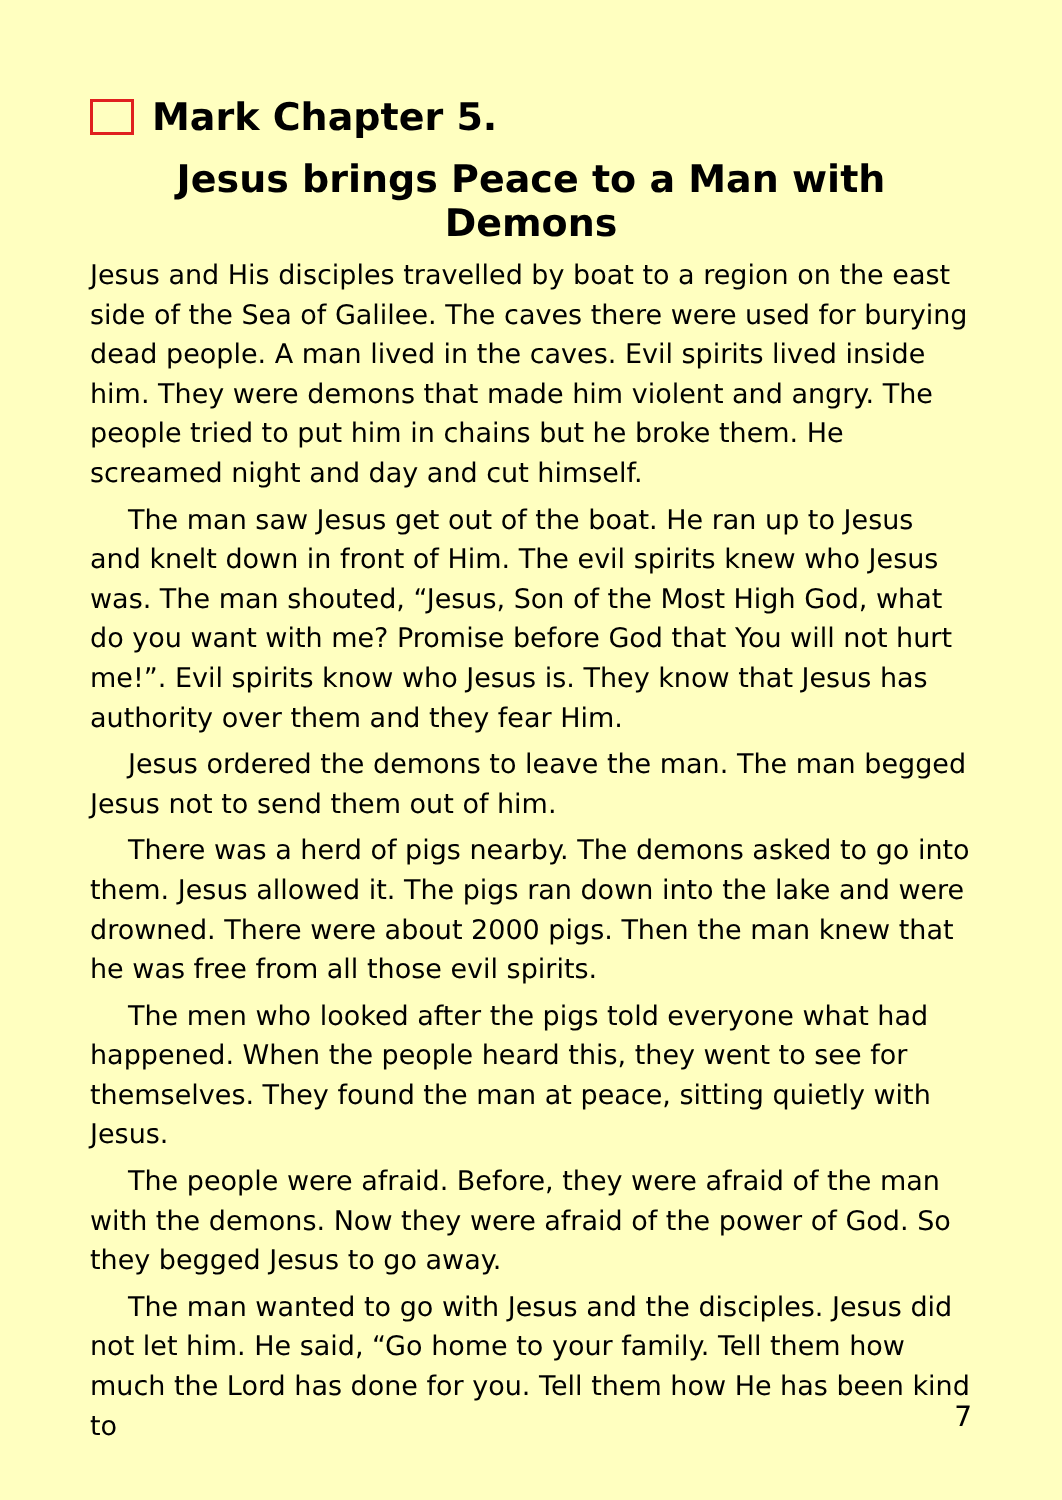Mark Chapter 5.
Jesus brings Peace to a Man with Demons
Jesus and His disciples travelled by boat to a region on the east side of the Sea of Galilee. The caves there were used for burying dead people. A man lived in the caves. Evil spirits lived inside him. They were demons that made him violent and angry. The people tried to put him in chains but he broke them. He screamed night and day and cut himself.
The man saw Jesus get out of the boat. He ran up to Jesus and knelt down in front of Him. The evil spirits knew who Jesus was. The man shouted, “Jesus, Son of the Most High God, what do you want with me? Promise before God that You will not hurt me!”. Evil spirits know who Jesus is. They know that Jesus has authority over them and they fear Him.
Jesus ordered the demons to leave the man. The man begged Jesus not to send them out of him.
There was a herd of pigs nearby. The demons asked to go into them. Jesus allowed it. The pigs ran down into the lake and were drowned. There were about 2000 pigs. Then the man knew that he was free from all those evil spirits.
The men who looked after the pigs told everyone what had happened. When the people heard this, they went to see for themselves. They found the man at peace, sitting quietly with Jesus.
The people were afraid. Before, they were afraid of the man with the demons. Now they were afraid of the power of God. So they begged Jesus to go away.
The man wanted to go with Jesus and the disciples. Jesus did not let him. He said, “Go home to your family. Tell them how much the Lord has done for you. Tell them how He has been kind to
7